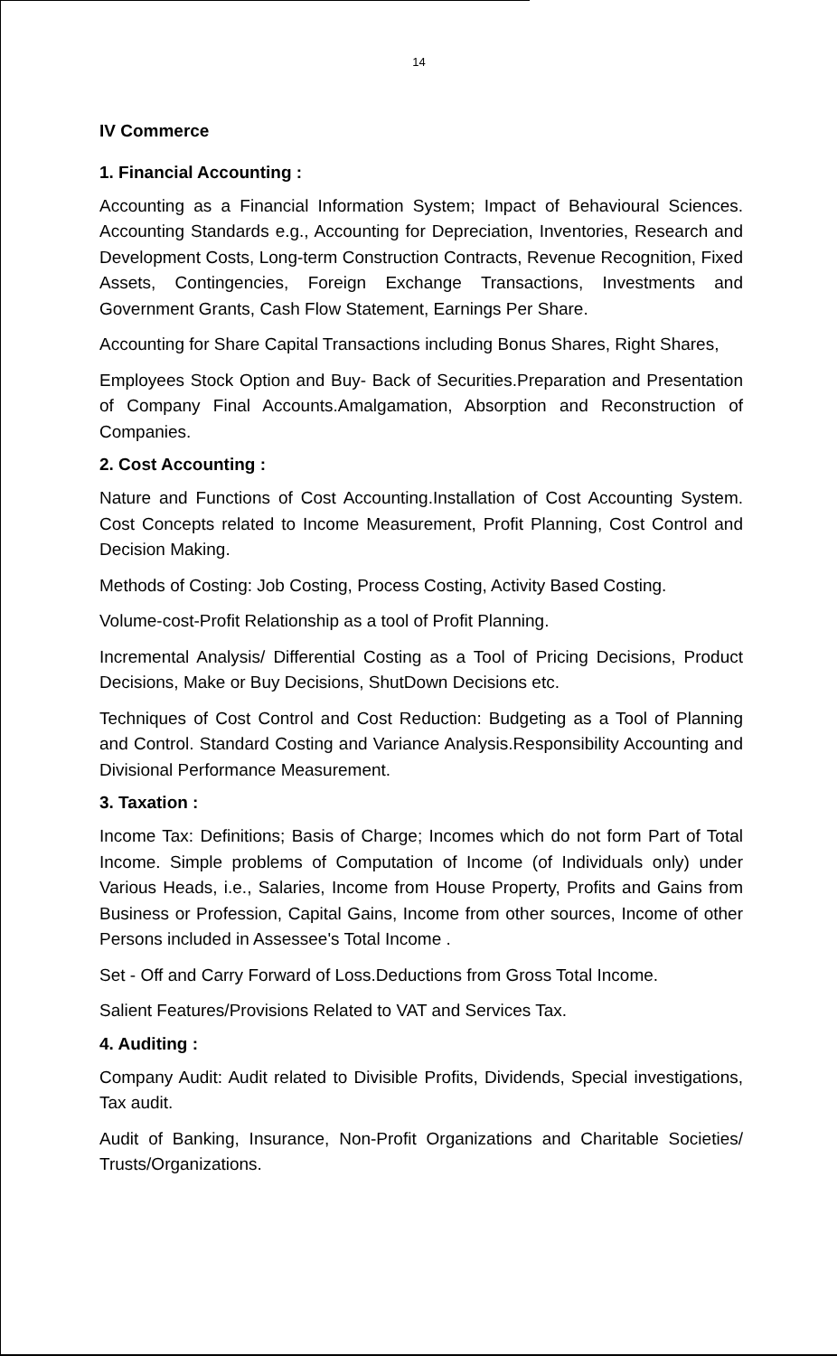14
IV Commerce
1. Financial Accounting :
Accounting as a Financial Information System; Impact of Behavioural Sciences. Accounting Standards e.g., Accounting for Depreciation, Inventories, Research and Development Costs, Long-term Construction Contracts, Revenue Recognition, Fixed Assets, Contingencies, Foreign Exchange Transactions, Investments and Government Grants, Cash Flow Statement, Earnings Per Share.
Accounting for Share Capital Transactions including Bonus Shares, Right Shares,
Employees Stock Option and Buy- Back of Securities.Preparation and Presentation of Company Final Accounts.Amalgamation, Absorption and Reconstruction of Companies.
2. Cost Accounting :
Nature and Functions of Cost Accounting.Installation of Cost Accounting System. Cost Concepts related to Income Measurement, Profit Planning, Cost Control and Decision Making.
Methods of Costing: Job Costing, Process Costing, Activity Based Costing.
Volume-cost-Profit Relationship as a tool of Profit Planning.
Incremental Analysis/ Differential Costing as a Tool of Pricing Decisions, Product Decisions, Make or Buy Decisions, ShutDown Decisions etc.
Techniques of Cost Control and Cost Reduction: Budgeting as a Tool of Planning and Control. Standard Costing and Variance Analysis.Responsibility Accounting and Divisional Performance Measurement.
3. Taxation :
Income Tax: Definitions; Basis of Charge; Incomes which do not form Part of Total Income. Simple problems of Computation of Income (of Individuals only) under Various Heads, i.e., Salaries, Income from House Property, Profits and Gains from Business or Profession, Capital Gains, Income from other sources, Income of other Persons included in Assessee's Total Income .
Set - Off and Carry Forward of Loss.Deductions from Gross Total Income.
Salient Features/Provisions Related to VAT and Services Tax.
4. Auditing :
Company Audit: Audit related to Divisible Profits, Dividends, Special investigations, Tax audit.
Audit of Banking, Insurance, Non-Profit Organizations and Charitable Societies/ Trusts/Organizations.